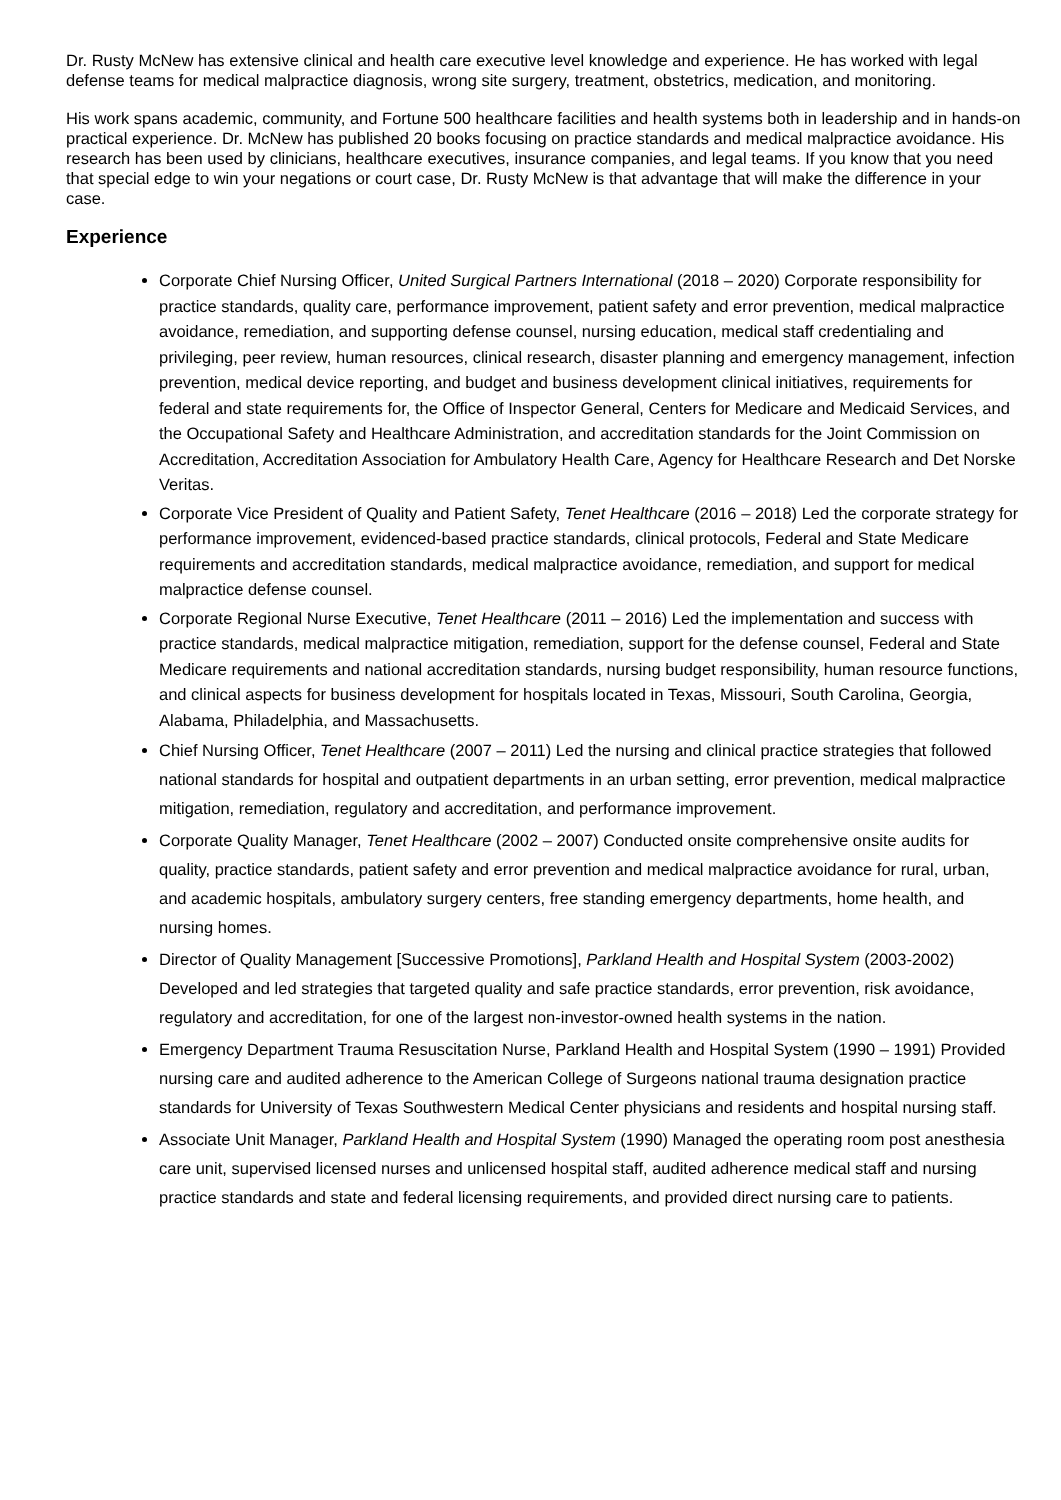Dr. Rusty McNew has extensive clinical and health care executive level knowledge and experience. He has worked with legal defense teams for medical malpractice diagnosis, wrong site surgery, treatment, obstetrics, medication, and monitoring.
His work spans academic, community, and Fortune 500 healthcare facilities and health systems both in leadership and in hands-on practical experience. Dr. McNew has published 20 books focusing on practice standards and medical malpractice avoidance. His research has been used by clinicians, healthcare executives, insurance companies, and legal teams. If you know that you need that special edge to win your negations or court case, Dr. Rusty McNew is that advantage that will make the difference in your case.
Experience
Corporate Chief Nursing Officer, United Surgical Partners International (2018 – 2020) Corporate responsibility for practice standards, quality care, performance improvement, patient safety and error prevention, medical malpractice avoidance, remediation, and supporting defense counsel, nursing education, medical staff credentialing and privileging, peer review, human resources, clinical research, disaster planning and emergency management, infection prevention, medical device reporting, and budget and business development clinical initiatives, requirements for federal and state requirements for, the Office of Inspector General, Centers for Medicare and Medicaid Services, and the Occupational Safety and Healthcare Administration, and accreditation standards for the Joint Commission on Accreditation, Accreditation Association for Ambulatory Health Care, Agency for Healthcare Research and Det Norske Veritas.
Corporate Vice President of Quality and Patient Safety, Tenet Healthcare (2016 – 2018) Led the corporate strategy for performance improvement, evidenced-based practice standards, clinical protocols, Federal and State Medicare requirements and accreditation standards, medical malpractice avoidance, remediation, and support for medical malpractice defense counsel.
Corporate Regional Nurse Executive, Tenet Healthcare (2011 – 2016) Led the implementation and success with practice standards, medical malpractice mitigation, remediation, support for the defense counsel, Federal and State Medicare requirements and national accreditation standards, nursing budget responsibility, human resource functions, and clinical aspects for business development for hospitals located in Texas, Missouri, South Carolina, Georgia, Alabama, Philadelphia, and Massachusetts.
Chief Nursing Officer, Tenet Healthcare (2007 – 2011) Led the nursing and clinical practice strategies that followed national standards for hospital and outpatient departments in an urban setting, error prevention, medical malpractice mitigation, remediation, regulatory and accreditation, and performance improvement.
Corporate Quality Manager, Tenet Healthcare (2002 – 2007) Conducted onsite comprehensive onsite audits for quality, practice standards, patient safety and error prevention and medical malpractice avoidance for rural, urban, and academic hospitals, ambulatory surgery centers, free standing emergency departments, home health, and nursing homes.
Director of Quality Management [Successive Promotions], Parkland Health and Hospital System (2003-2002) Developed and led strategies that targeted quality and safe practice standards, error prevention, risk avoidance, regulatory and accreditation, for one of the largest non-investor-owned health systems in the nation.
Emergency Department Trauma Resuscitation Nurse, Parkland Health and Hospital System (1990 – 1991) Provided nursing care and audited adherence to the American College of Surgeons national trauma designation practice standards for University of Texas Southwestern Medical Center physicians and residents and hospital nursing staff.
Associate Unit Manager, Parkland Health and Hospital System (1990) Managed the operating room post anesthesia care unit, supervised licensed nurses and unlicensed hospital staff, audited adherence medical staff and nursing practice standards and state and federal licensing requirements, and provided direct nursing care to patients.